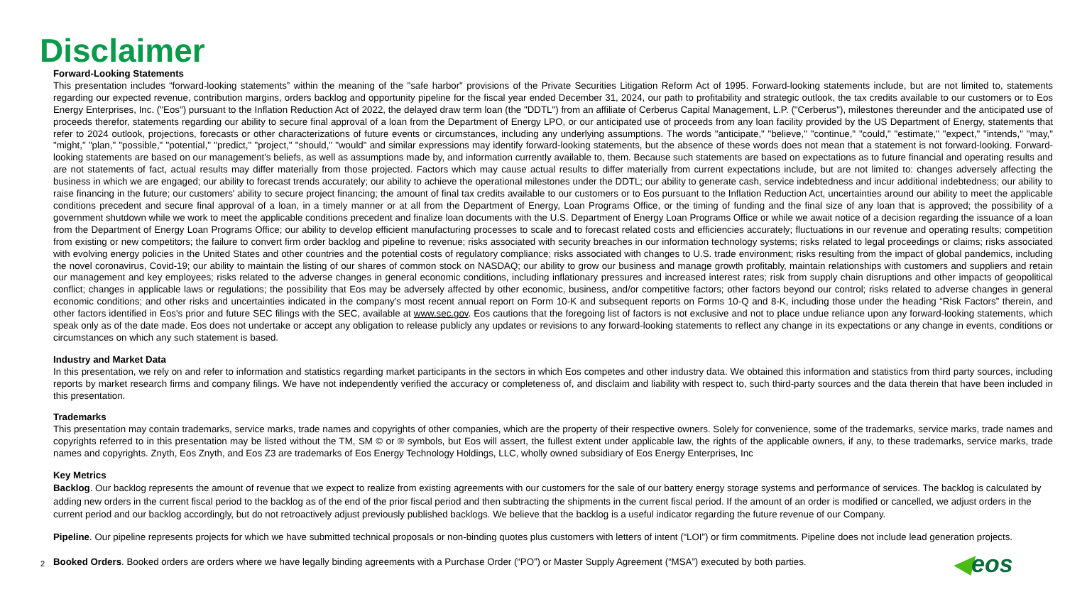Disclaimer
Forward-Looking Statements
This presentation includes “forward-looking statements” within the meaning of the "safe harbor" provisions of the Private Securities Litigation Reform Act of 1995. Forward-looking statements include, but are not limited to, statements regarding our expected revenue, contribution margins, orders backlog and opportunity pipeline for the fiscal year ended December 31, 2024, our path to profitability and strategic outlook, the tax credits available to our customers or to Eos Energy Enterprises, Inc. ("Eos") pursuant to the Inflation Reduction Act of 2022, the delayed draw term loan (the "DDTL") from an affiliate of Cerberus Capital Management, L.P. ("Cerberus"), milestones thereunder and the anticipated use of proceeds therefor, statements regarding our ability to secure final approval of a loan from the Department of Energy LPO, or our anticipated use of proceeds from any loan facility provided by the US Department of Energy, statements that refer to 2024 outlook, projections, forecasts or other characterizations of future events or circumstances, including any underlying assumptions. The words "anticipate," "believe," "continue," "could," "estimate," "expect," "intends," "may," "might," "plan," "possible," "potential," "predict," "project," "should," "would" and similar expressions may identify forward-looking statements, but the absence of these words does not mean that a statement is not forward-looking. Forward-looking statements are based on our management's beliefs, as well as assumptions made by, and information currently available to, them. Because such statements are based on expectations as to future financial and operating results and are not statements of fact, actual results may differ materially from those projected. Factors which may cause actual results to differ materially from current expectations include, but are not limited to: changes adversely affecting the business in which we are engaged; our ability to forecast trends accurately; our ability to achieve the operational milestones under the DDTL; our ability to generate cash, service indebtedness and incur additional indebtedness; our ability to raise financing in the future; our customers' ability to secure project financing; the amount of final tax credits available to our customers or to Eos pursuant to the Inflation Reduction Act, uncertainties around our ability to meet the applicable conditions precedent and secure final approval of a loan, in a timely manner or at all from the Department of Energy, Loan Programs Office, or the timing of funding and the final size of any loan that is approved; the possibility of a government shutdown while we work to meet the applicable conditions precedent and finalize loan documents with the U.S. Department of Energy Loan Programs Office or while we await notice of a decision regarding the issuance of a loan from the Department of Energy Loan Programs Office; our ability to develop efficient manufacturing processes to scale and to forecast related costs and efficiencies accurately; fluctuations in our revenue and operating results; competition from existing or new competitors; the failure to convert firm order backlog and pipeline to revenue; risks associated with security breaches in our information technology systems; risks related to legal proceedings or claims; risks associated with evolving energy policies in the United States and other countries and the potential costs of regulatory compliance; risks associated with changes to U.S. trade environment; risks resulting from the impact of global pandemics, including the novel coronavirus, Covid-19; our ability to maintain the listing of our shares of common stock on NASDAQ; our ability to grow our business and manage growth profitably, maintain relationships with customers and suppliers and retain our management and key employees; risks related to the adverse changes in general economic conditions, including inflationary pressures and increased interest rates; risk from supply chain disruptions and other impacts of geopolitical conflict; changes in applicable laws or regulations; the possibility that Eos may be adversely affected by other economic, business, and/or competitive factors; other factors beyond our control; risks related to adverse changes in general economic conditions; and other risks and uncertainties indicated in the company's most recent annual report on Form 10-K and subsequent reports on Forms 10-Q and 8-K, including those under the heading “Risk Factors” therein, and other factors identified in Eos's prior and future SEC filings with the SEC, available at www.sec.gov. Eos cautions that the foregoing list of factors is not exclusive and not to place undue reliance upon any forward-looking statements, which speak only as of the date made. Eos does not undertake or accept any obligation to release publicly any updates or revisions to any forward-looking statements to reflect any change in its expectations or any change in events, conditions or circumstances on which any such statement is based.
Industry and Market Data
In this presentation, we rely on and refer to information and statistics regarding market participants in the sectors in which Eos competes and other industry data. We obtained this information and statistics from third party sources, including reports by market research firms and company filings. We have not independently verified the accuracy or completeness of, and disclaim and liability with respect to, such third-party sources and the data therein that have been included in this presentation.
Trademarks
This presentation may contain trademarks, service marks, trade names and copyrights of other companies, which are the property of their respective owners. Solely for convenience, some of the trademarks, service marks, trade names and copyrights referred to in this presentation may be listed without the TM, SM © or ® symbols, but Eos will assert, the fullest extent under applicable law, the rights of the applicable owners, if any, to these trademarks, service marks, trade names and copyrights. Znyth, Eos Znyth, and Eos Z3 are trademarks of Eos Energy Technology Holdings, LLC, wholly owned subsidiary of Eos Energy Enterprises, Inc
Key Metrics
Backlog. Our backlog represents the amount of revenue that we expect to realize from existing agreements with our customers for the sale of our battery energy storage systems and performance of services. The backlog is calculated by adding new orders in the current fiscal period to the backlog as of the end of the prior fiscal period and then subtracting the shipments in the current fiscal period. If the amount of an order is modified or cancelled, we adjust orders in the current period and our backlog accordingly, but do not retroactively adjust previously published backlogs. We believe that the backlog is a useful indicator regarding the future revenue of our Company.
Pipeline. Our pipeline represents projects for which we have submitted technical proposals or non-binding quotes plus customers with letters of intent (“LOI”) or firm commitments. Pipeline does not include lead generation projects.
Booked Orders. Booked orders are orders where we have legally binding agreements with a Purchase Order (“PO”) or Master Supply Agreement (“MSA”) executed by both parties.
2 ◀eos